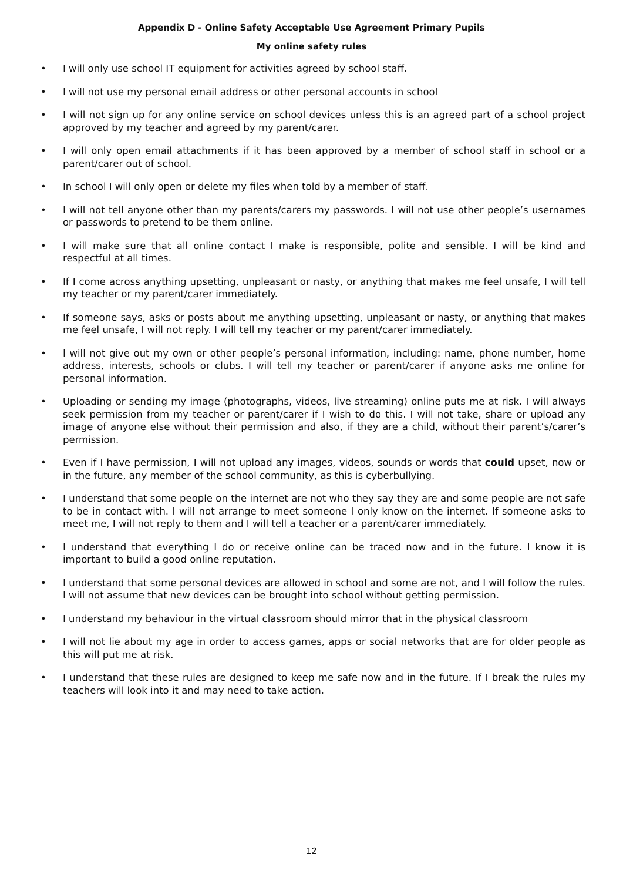Appendix D - Online Safety Acceptable Use Agreement Primary Pupils
My online safety rules
• I will only use school IT equipment for activities agreed by school staff.
• I will not use my personal email address or other personal accounts in school
• I will not sign up for any online service on school devices unless this is an agreed part of a school project approved by my teacher and agreed by my parent/carer.
• I will only open email attachments if it has been approved by a member of school staff in school or a parent/carer out of school.
• In school I will only open or delete my files when told by a member of staff.
• I will not tell anyone other than my parents/carers my passwords. I will not use other people’s usernames or passwords to pretend to be them online.
• I will make sure that all online contact I make is responsible, polite and sensible. I will be kind and respectful at all times.
• If I come across anything upsetting, unpleasant or nasty, or anything that makes me feel unsafe, I will tell my teacher or my parent/carer immediately.
• If someone says, asks or posts about me anything upsetting, unpleasant or nasty, or anything that makes me feel unsafe, I will not reply. I will tell my teacher or my parent/carer immediately.
• I will not give out my own or other people’s personal information, including: name, phone number, home address, interests, schools or clubs. I will tell my teacher or parent/carer if anyone asks me online for personal information.
• Uploading or sending my image (photographs, videos, live streaming) online puts me at risk. I will always seek permission from my teacher or parent/carer if I wish to do this. I will not take, share or upload any image of anyone else without their permission and also, if they are a child, without their parent’s/carer’s permission.
• Even if I have permission, I will not upload any images, videos, sounds or words that could upset, now or in the future, any member of the school community, as this is cyberbullying.
• I understand that some people on the internet are not who they say they are and some people are not safe to be in contact with. I will not arrange to meet someone I only know on the internet. If someone asks to meet me, I will not reply to them and I will tell a teacher or a parent/carer immediately.
• I understand that everything I do or receive online can be traced now and in the future. I know it is important to build a good online reputation.
• I understand that some personal devices are allowed in school and some are not, and I will follow the rules. I will not assume that new devices can be brought into school without getting permission.
• I understand my behaviour in the virtual classroom should mirror that in the physical classroom
• I will not lie about my age in order to access games, apps or social networks that are for older people as this will put me at risk.
• I understand that these rules are designed to keep me safe now and in the future. If I break the rules my teachers will look into it and may need to take action.
12